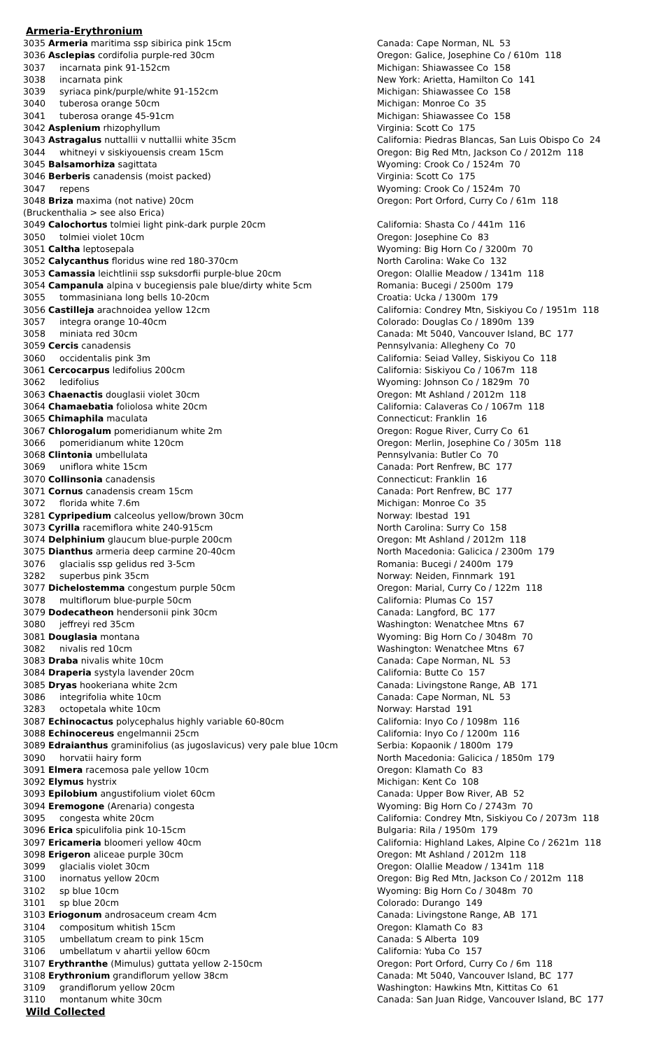Armeria-Erythronium
| 3035 Armeria maritima ssp sibirica pink 15cm | Canada: Cape Norman, NL 53 |
| 3036 Asclepias cordifolia purple-red 30cm | Oregon: Galice, Josephine Co / 610m 118 |
| 3037 incarnata pink 91-152cm | Michigan: Shiawassee Co 158 |
| 3038 incarnata pink | New York: Arietta, Hamilton Co 141 |
| 3039 syriaca pink/purple/white 91-152cm | Michigan: Shiawassee Co 158 |
| 3040 tuberosa orange 50cm | Michigan: Monroe Co 35 |
| 3041 tuberosa orange 45-91cm | Michigan: Shiawassee Co 158 |
| 3042 Asplenium rhizophyllum | Virginia: Scott Co 175 |
| 3043 Astragalus nuttallii v nuttallii white 35cm | California: Piedras Blancas, San Luis Obispo Co 24 |
| 3044 whitneyi v siskiyouensis cream 15cm | Oregon: Big Red Mtn, Jackson Co / 2012m 118 |
| 3045 Balsamorhiza sagittata | Wyoming: Crook Co / 1524m 70 |
| 3046 Berberis canadensis (moist packed) | Virginia: Scott Co 175 |
| 3047 repens | Wyoming: Crook Co / 1524m 70 |
| 3048 Briza maxima (not native) 20cm | Oregon: Port Orford, Curry Co / 61m 118 |
| (Bruckenthalia > see also Erica) | |
| 3049 Calochortus tolmiei light pink-dark purple 20cm | California: Shasta Co / 441m 116 |
| 3050 tolmiei violet 10cm | Oregon: Josephine Co 83 |
| 3051 Caltha leptosepala | Wyoming: Big Horn Co / 3200m 70 |
| 3052 Calycanthus floridus wine red 180-370cm | North Carolina: Wake Co 132 |
| 3053 Camassia leichtlinii ssp suksdorfii purple-blue 20cm | Oregon: Olallie Meadow / 1341m 118 |
| 3054 Campanula alpina v bucegiensis pale blue/dirty white 5cm | Romania: Bucegi / 2500m 179 |
| 3055 tommasiniana long bells 10-20cm | Croatia: Ucka / 1300m 179 |
| 3056 Castilleja arachnoidea yellow 12cm | California: Condrey Mtn, Siskiyou Co / 1951m 118 |
| 3057 integra orange 10-40cm | Colorado: Douglas Co / 1890m 139 |
| 3058 miniata red 30cm | Canada: Mt 5040, Vancouver Island, BC 177 |
| 3059 Cercis canadensis | Pennsylvania: Allegheny Co 70 |
| 3060 occidentalis pink 3m | California: Seiad Valley, Siskiyou Co 118 |
| 3061 Cercocarpus ledifolius 200cm | California: Siskiyou Co / 1067m 118 |
| 3062 ledifolius | Wyoming: Johnson Co / 1829m 70 |
| 3063 Chaenactis douglasii violet 30cm | Oregon: Mt Ashland / 2012m 118 |
| 3064 Chamaebatia foliolosa white 20cm | California: Calaveras Co / 1067m 118 |
| 3065 Chimaphila maculata | Connecticut: Franklin 16 |
| 3067 Chlorogalum pomeridianum white 2m | Oregon: Rogue River, Curry Co 61 |
| 3066 pomeridianum white 120cm | Oregon: Merlin, Josephine Co / 305m 118 |
| 3068 Clintonia umbellulata | Pennsylvania: Butler Co 70 |
| 3069 uniflora white 15cm | Canada: Port Renfrew, BC 177 |
| 3070 Collinsonia canadensis | Connecticut: Franklin 16 |
| 3071 Cornus canadensis cream 15cm | Canada: Port Renfrew, BC 177 |
| 3072 florida white 7.6m | Michigan: Monroe Co 35 |
| 3281 Cypripedium calceolus yellow/brown 30cm | Norway: Ibestad 191 |
| 3073 Cyrilla racemiflora white 240-915cm | North Carolina: Surry Co 158 |
| 3074 Delphinium glaucum blue-purple 200cm | Oregon: Mt Ashland / 2012m 118 |
| 3075 Dianthus armeria deep carmine 20-40cm | North Macedonia: Galicica / 2300m 179 |
| 3076 glacialis ssp gelidus red 3-5cm | Romania: Bucegi / 2400m 179 |
| 3282 superbus pink 35cm | Norway: Neiden, Finnmark 191 |
| 3077 Dichelostemma congestum purple 50cm | Oregon: Marial, Curry Co / 122m 118 |
| 3078 multiflorum blue-purple 50cm | California: Plumas Co 157 |
| 3079 Dodecatheon hendersonii pink 30cm | Canada: Langford, BC 177 |
| 3080 jeffreyi red 35cm | Washington: Wenatchee Mtns 67 |
| 3081 Douglasia montana | Wyoming: Big Horn Co / 3048m 70 |
| 3082 nivalis red 10cm | Washington: Wenatchee Mtns 67 |
| 3083 Draba nivalis white 10cm | Canada: Cape Norman, NL 53 |
| 3084 Draperia systyla lavender 20cm | California: Butte Co 157 |
| 3085 Dryas hookeriana white 2cm | Canada: Livingstone Range, AB 171 |
| 3086 integrifolia white 10cm | Canada: Cape Norman, NL 53 |
| 3283 octopetala white 10cm | Norway: Harstad 191 |
| 3087 Echinocactus polycephalus highly variable 60-80cm | California: Inyo Co / 1098m 116 |
| 3088 Echinocereus engelmannii 25cm | California: Inyo Co / 1200m 116 |
| 3089 Edraianthus graminifolius (as jugoslavicus) very pale blue 10cm | Serbia: Kopaonik / 1800m 179 |
| 3090 horvatii hairy form | North Macedonia: Galicica / 1850m 179 |
| 3091 Elmera racemosa pale yellow 10cm | Oregon: Klamath Co 83 |
| 3092 Elymus hystrix | Michigan: Kent Co 108 |
| 3093 Epilobium angustifolium violet 60cm | Canada: Upper Bow River, AB 52 |
| 3094 Eremogone (Arenaria) congesta | Wyoming: Big Horn Co / 2743m 70 |
| 3095 congesta white 20cm | California: Condrey Mtn, Siskiyou Co / 2073m 118 |
| 3096 Erica spiculifolia pink 10-15cm | Bulgaria: Rila / 1950m 179 |
| 3097 Ericameria bloomeri yellow 40cm | California: Highland Lakes, Alpine Co / 2621m 118 |
| 3098 Erigeron aliceae purple 30cm | Oregon: Mt Ashland / 2012m 118 |
| 3099 glacialis violet 30cm | Oregon: Olallie Meadow / 1341m 118 |
| 3100 inornatus yellow 20cm | Oregon: Big Red Mtn, Jackson Co / 2012m 118 |
| 3102 sp blue 10cm | Wyoming: Big Horn Co / 3048m 70 |
| 3101 sp blue 20cm | Colorado: Durango 149 |
| 3103 Eriogonum androsaceum cream 4cm | Canada: Livingstone Range, AB 171 |
| 3104 compositum whitish 15cm | Oregon: Klamath Co 83 |
| 3105 umbellatum cream to pink 15cm | Canada: S Alberta 109 |
| 3106 umbellatum v ahartii yellow 60cm | California: Yuba Co 157 |
| 3107 Erythranthe (Mimulus) guttata yellow 2-150cm | Oregon: Port Orford, Curry Co / 6m 118 |
| 3108 Erythronium grandiflorum yellow 38cm | Canada: Mt 5040, Vancouver Island, BC 177 |
| 3109 grandiflorum yellow 20cm | Washington: Hawkins Mtn, Kittitas Co 61 |
| 3110 montanum white 30cm | Canada: San Juan Ridge, Vancouver Island, BC 177 |
Wild Collected